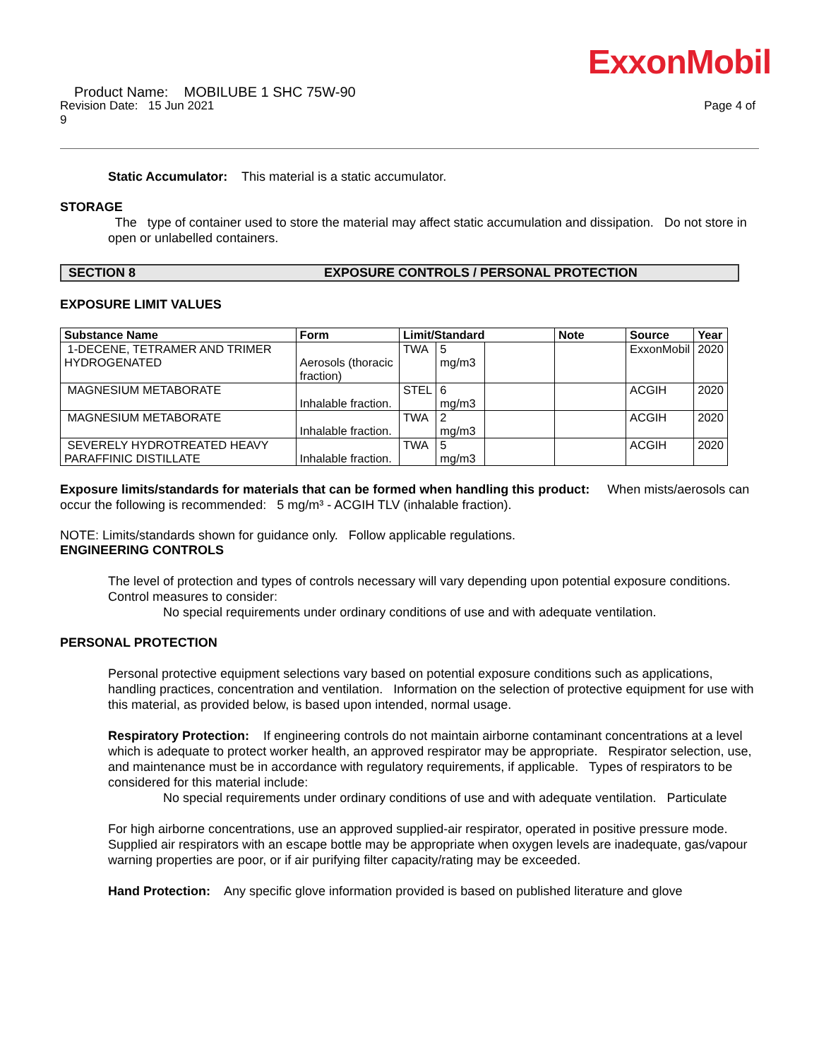ExxonMobil
Product Name: MOBILUBE 1 SHC 75W-90
Revision Date: 15 Jun 2021 Page 4 of
9
Static Accumulator: This material is a static accumulator.
STORAGE
The type of container used to store the material may affect static accumulation and dissipation. Do not store in open or unlabelled containers.
SECTION 8 EXPOSURE CONTROLS / PERSONAL PROTECTION
EXPOSURE LIMIT VALUES
| Substance Name | Form | Limit/Standard | | | Note | Source | Year |
| --- | --- | --- | --- | --- | --- | --- | --- |
| 1-DECENE, TETRAMER AND TRIMER HYDROGENATED | Aerosols (thoracic fraction) | TWA | 5 mg/m3 | | | ExxonMobil | 2020 |
| MAGNESIUM METABORATE | Inhalable fraction. | STEL | 6 mg/m3 | | | ACGIH | 2020 |
| MAGNESIUM METABORATE | Inhalable fraction. | TWA | 2 mg/m3 | | | ACGIH | 2020 |
| SEVERELY HYDROTREATED HEAVY PARAFFINIC DISTILLATE | Inhalable fraction. | TWA | 5 mg/m3 | | | ACGIH | 2020 |
Exposure limits/standards for materials that can be formed when handling this product: When mists/aerosols can occur the following is recommended: 5 mg/m³ - ACGIH TLV (inhalable fraction).
NOTE: Limits/standards shown for guidance only. Follow applicable regulations.
ENGINEERING CONTROLS
The level of protection and types of controls necessary will vary depending upon potential exposure conditions. Control measures to consider:
No special requirements under ordinary conditions of use and with adequate ventilation.
PERSONAL PROTECTION
Personal protective equipment selections vary based on potential exposure conditions such as applications, handling practices, concentration and ventilation. Information on the selection of protective equipment for use with this material, as provided below, is based upon intended, normal usage.
Respiratory Protection: If engineering controls do not maintain airborne contaminant concentrations at a level which is adequate to protect worker health, an approved respirator may be appropriate. Respirator selection, use, and maintenance must be in accordance with regulatory requirements, if applicable. Types of respirators to be considered for this material include:
No special requirements under ordinary conditions of use and with adequate ventilation. Particulate
For high airborne concentrations, use an approved supplied-air respirator, operated in positive pressure mode. Supplied air respirators with an escape bottle may be appropriate when oxygen levels are inadequate, gas/vapour warning properties are poor, or if air purifying filter capacity/rating may be exceeded.
Hand Protection: Any specific glove information provided is based on published literature and glove